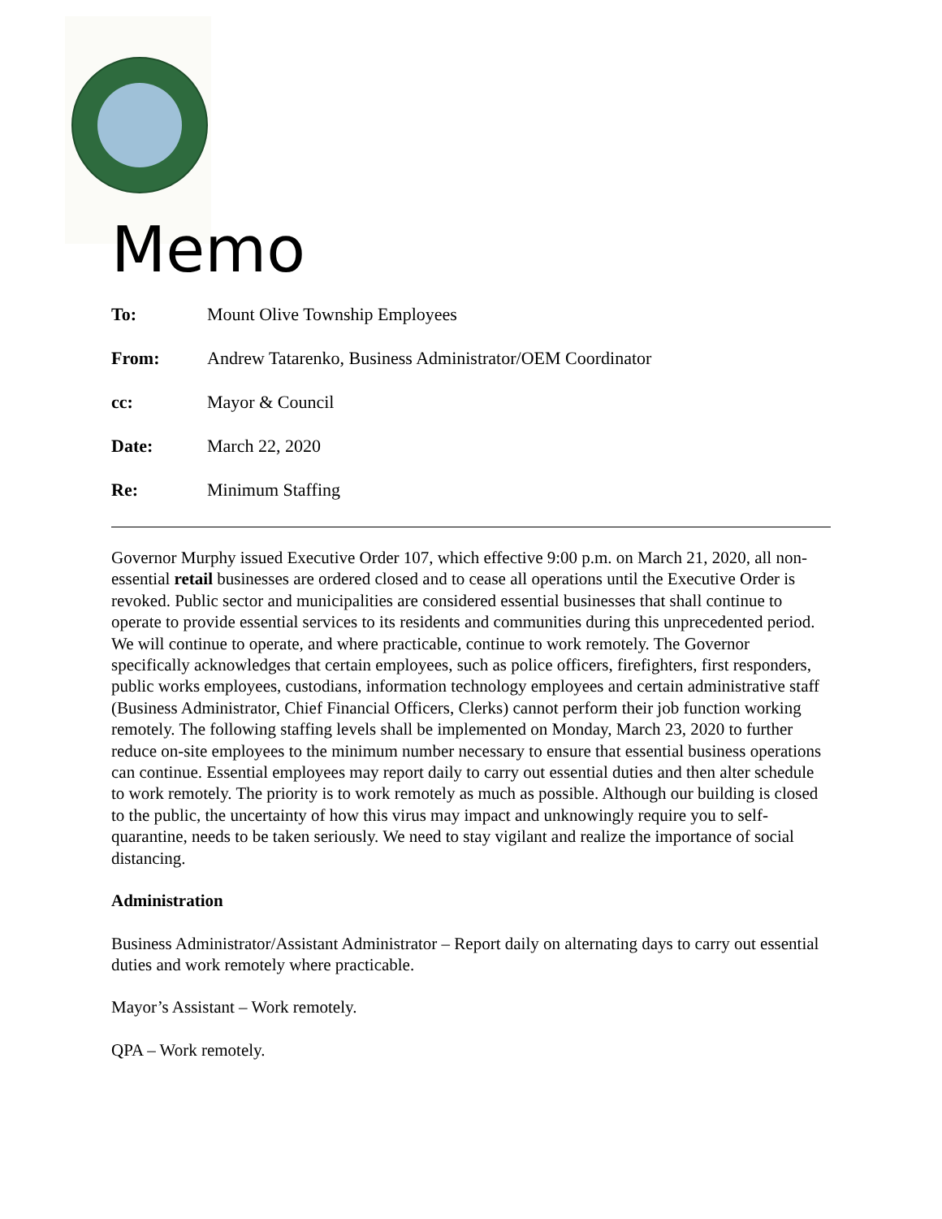Memo
To: Mount Olive Township Employees
From: Andrew Tatarenko, Business Administrator/OEM Coordinator
cc: Mayor & Council
Date: March 22, 2020
Re: Minimum Staffing
Governor Murphy issued Executive Order 107, which effective 9:00 p.m. on March 21, 2020, all non-essential retail businesses are ordered closed and to cease all operations until the Executive Order is revoked. Public sector and municipalities are considered essential businesses that shall continue to operate to provide essential services to its residents and communities during this unprecedented period. We will continue to operate, and where practicable, continue to work remotely. The Governor specifically acknowledges that certain employees, such as police officers, firefighters, first responders, public works employees, custodians, information technology employees and certain administrative staff (Business Administrator, Chief Financial Officers, Clerks) cannot perform their job function working remotely. The following staffing levels shall be implemented on Monday, March 23, 2020 to further reduce on-site employees to the minimum number necessary to ensure that essential business operations can continue. Essential employees may report daily to carry out essential duties and then alter schedule to work remotely. The priority is to work remotely as much as possible. Although our building is closed to the public, the uncertainty of how this virus may impact and unknowingly require you to self-quarantine, needs to be taken seriously. We need to stay vigilant and realize the importance of social distancing.
Administration
Business Administrator/Assistant Administrator – Report daily on alternating days to carry out essential duties and work remotely where practicable.
Mayor’s Assistant – Work remotely.
QPA – Work remotely.